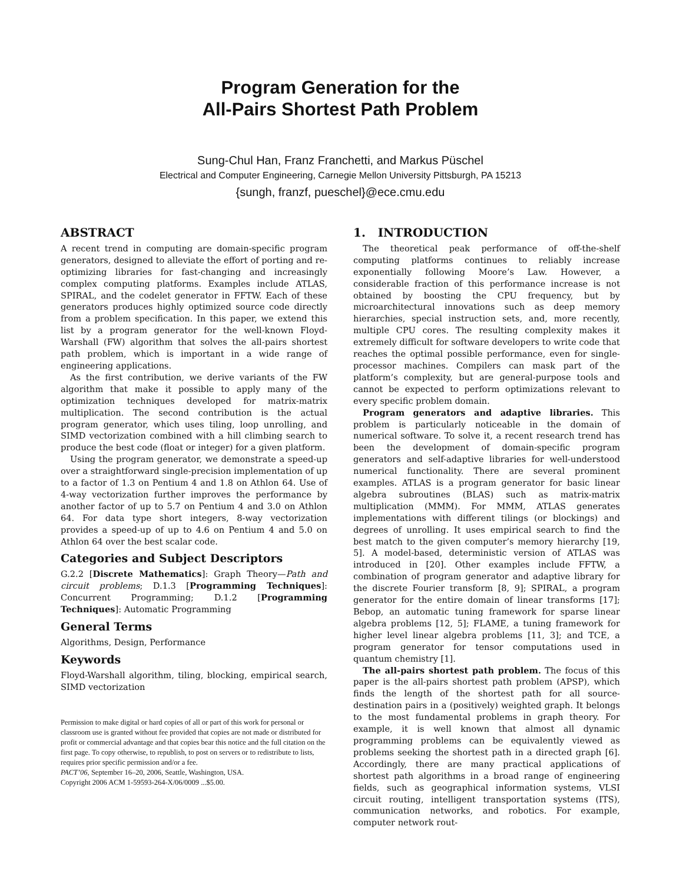Program Generation for the
All-Pairs Shortest Path Problem
Sung-Chul Han, Franz Franchetti, and Markus Püschel
Electrical and Computer Engineering, Carnegie Mellon University Pittsburgh, PA 15213
{sungh, franzf, pueschel}@ece.cmu.edu
ABSTRACT
A recent trend in computing are domain-specific program generators, designed to alleviate the effort of porting and re-optimizing libraries for fast-changing and increasingly complex computing platforms. Examples include ATLAS, SPIRAL, and the codelet generator in FFTW. Each of these generators produces highly optimized source code directly from a problem specification. In this paper, we extend this list by a program generator for the well-known Floyd-Warshall (FW) algorithm that solves the all-pairs shortest path problem, which is important in a wide range of engineering applications.
As the first contribution, we derive variants of the FW algorithm that make it possible to apply many of the optimization techniques developed for matrix-matrix multiplication. The second contribution is the actual program generator, which uses tiling, loop unrolling, and SIMD vectorization combined with a hill climbing search to produce the best code (float or integer) for a given platform.
Using the program generator, we demonstrate a speed-up over a straightforward single-precision implementation of up to a factor of 1.3 on Pentium 4 and 1.8 on Athlon 64. Use of 4-way vectorization further improves the performance by another factor of up to 5.7 on Pentium 4 and 3.0 on Athlon 64. For data type short integers, 8-way vectorization provides a speed-up of up to 4.6 on Pentium 4 and 5.0 on Athlon 64 over the best scalar code.
Categories and Subject Descriptors
G.2.2 [Discrete Mathematics]: Graph Theory—Path and circuit problems; D.1.3 [Programming Techniques]: Concurrent Programming; D.1.2 [Programming Techniques]: Automatic Programming
General Terms
Algorithms, Design, Performance
Keywords
Floyd-Warshall algorithm, tiling, blocking, empirical search, SIMD vectorization
Permission to make digital or hard copies of all or part of this work for personal or classroom use is granted without fee provided that copies are not made or distributed for profit or commercial advantage and that copies bear this notice and the full citation on the first page. To copy otherwise, to republish, to post on servers or to redistribute to lists, requires prior specific permission and/or a fee.
PACT’06, September 16–20, 2006, Seattle, Washington, USA.
Copyright 2006 ACM 1-59593-264-X/06/0009 ...$5.00.
1. INTRODUCTION
The theoretical peak performance of off-the-shelf computing platforms continues to reliably increase exponentially following Moore’s Law. However, a considerable fraction of this performance increase is not obtained by boosting the CPU frequency, but by microarchitectural innovations such as deep memory hierarchies, special instruction sets, and, more recently, multiple CPU cores. The resulting complexity makes it extremely difficult for software developers to write code that reaches the optimal possible performance, even for single-processor machines. Compilers can mask part of the platform’s complexity, but are general-purpose tools and cannot be expected to perform optimizations relevant to every specific problem domain.
Program generators and adaptive libraries. This problem is particularly noticeable in the domain of numerical software. To solve it, a recent research trend has been the development of domain-specific program generators and self-adaptive libraries for well-understood numerical functionality. There are several prominent examples. ATLAS is a program generator for basic linear algebra subroutines (BLAS) such as matrix-matrix multiplication (MMM). For MMM, ATLAS generates implementations with different tilings (or blockings) and degrees of unrolling. It uses empirical search to find the best match to the given computer’s memory hierarchy [19, 5]. A model-based, deterministic version of ATLAS was introduced in [20]. Other examples include FFTW, a combination of program generator and adaptive library for the discrete Fourier transform [8, 9]; SPIRAL, a program generator for the entire domain of linear transforms [17]; Bebop, an automatic tuning framework for sparse linear algebra problems [12, 5]; FLAME, a tuning framework for higher level linear algebra problems [11, 3]; and TCE, a program generator for tensor computations used in quantum chemistry [1].
The all-pairs shortest path problem. The focus of this paper is the all-pairs shortest path problem (APSP), which finds the length of the shortest path for all source-destination pairs in a (positively) weighted graph. It belongs to the most fundamental problems in graph theory. For example, it is well known that almost all dynamic programming problems can be equivalently viewed as problems seeking the shortest path in a directed graph [6]. Accordingly, there are many practical applications of shortest path algorithms in a broad range of engineering fields, such as geographical information systems, VLSI circuit routing, intelligent transportation systems (ITS), communication networks, and robotics. For example, computer network rout-